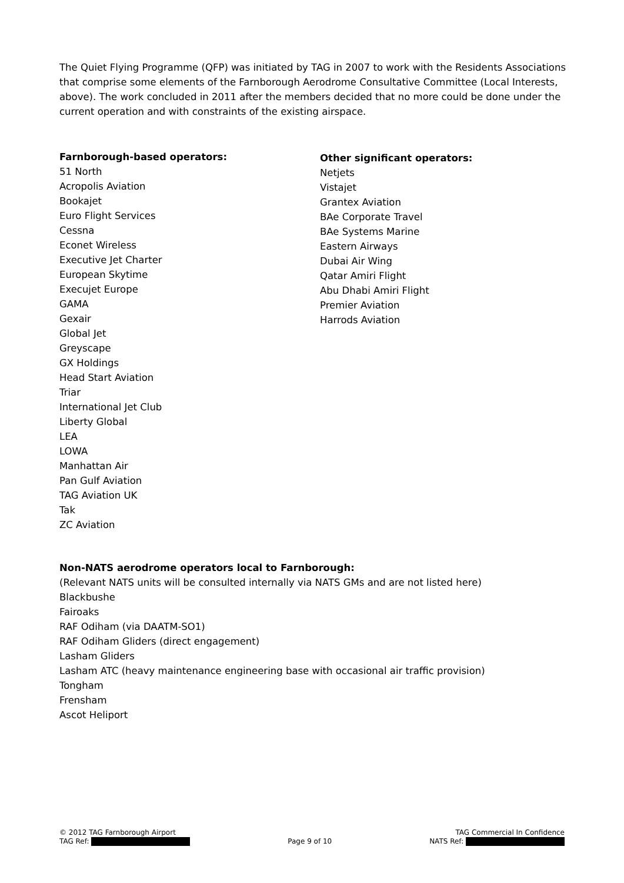The Quiet Flying Programme (QFP) was initiated by TAG in 2007 to work with the Residents Associations that comprise some elements of the Farnborough Aerodrome Consultative Committee (Local Interests, above). The work concluded in 2011 after the members decided that no more could be done under the current operation and with constraints of the existing airspace.
Farnborough-based operators:
51 North
Acropolis Aviation
Bookajet
Euro Flight Services
Cessna
Econet Wireless
Executive Jet Charter
European Skytime
Execujet Europe
GAMA
Gexair
Global Jet
Greyscape
GX Holdings
Head Start Aviation
Triar
International Jet Club
Liberty Global
LEA
LOWA
Manhattan Air
Pan Gulf Aviation
TAG Aviation UK
Tak
ZC Aviation
Other significant operators:
Netjets
Vistajet
Grantex Aviation
BAe Corporate Travel
BAe Systems Marine
Eastern Airways
Dubai Air Wing
Qatar Amiri Flight
Abu Dhabi Amiri Flight
Premier Aviation
Harrods Aviation
Non-NATS aerodrome operators local to Farnborough:
(Relevant NATS units will be consulted internally via NATS GMs and are not listed here)
Blackbushe
Fairoaks
RAF Odiham (via DAATM-SO1)
RAF Odiham Gliders (direct engagement)
Lasham Gliders
Lasham ATC (heavy maintenance engineering base with occasional air traffic provision)
Tongham
Frensham
Ascot Heliport
© 2012 TAG Farnborough Airport TAG Commercial In Confidence
TAG Ref: Page 9 of 10 NATS Ref: